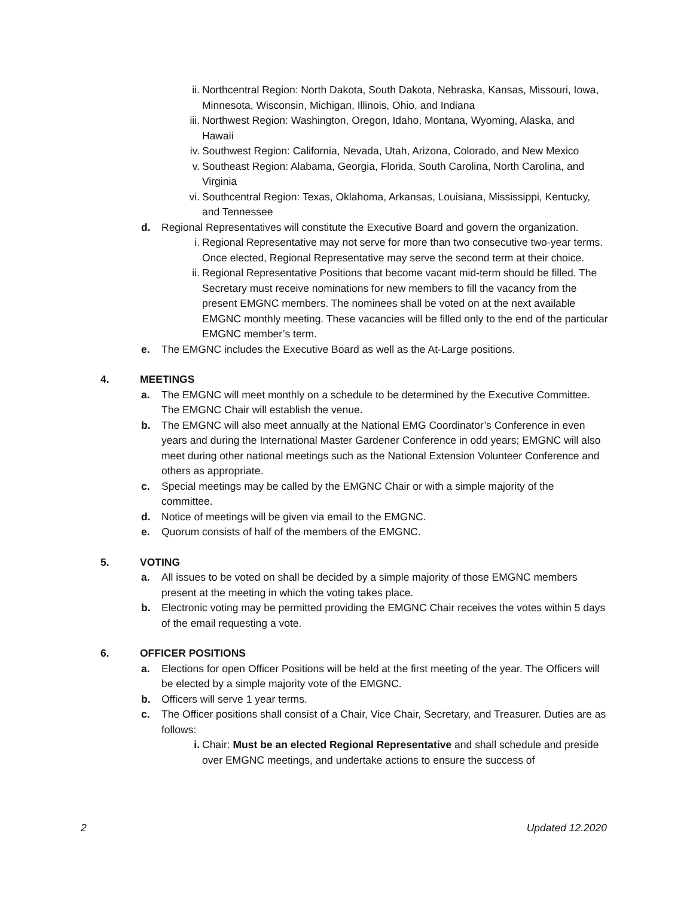ii. Northcentral Region: North Dakota, South Dakota, Nebraska, Kansas, Missouri, Iowa, Minnesota, Wisconsin, Michigan, Illinois, Ohio, and Indiana
iii.
Northwest Region: Washington, Oregon, Idaho, Montana, Wyoming, Alaska, and Hawaii
iv. Southwest Region: California, Nevada, Utah, Arizona, Colorado, and New Mexico
v. Southeast Region: Alabama, Georgia, Florida, South Carolina, North Carolina, and Virginia
vi. Southcentral Region: Texas, Oklahoma, Arkansas, Louisiana, Mississippi, Kentucky, and Tennessee
d. Regional Representatives will constitute the Executive Board and govern the organization.
i. Regional Representative may not serve for more than two consecutive two-year terms. Once elected, Regional Representative may serve the second term at their choice.
ii. Regional Representative Positions that become vacant mid-term should be filled. The Secretary must receive nominations for new members to fill the vacancy from the present EMGNC members. The nominees shall be voted on at the next available EMGNC monthly meeting. These vacancies will be filled only to the end of the particular EMGNC member’s term.
e. The EMGNC includes the Executive Board as well as the At-Large positions.
4. MEETINGS
a. The EMGNC will meet monthly on a schedule to be determined by the Executive Committee. The EMGNC Chair will establish the venue.
b. The EMGNC will also meet annually at the National EMG Coordinator’s Conference in even years and during the International Master Gardener Conference in odd years; EMGNC will also meet during other national meetings such as the National Extension Volunteer Conference and others as appropriate.
c. Special meetings may be called by the EMGNC Chair or with a simple majority of the committee.
d. Notice of meetings will be given via email to the EMGNC.
e. Quorum consists of half of the members of the EMGNC.
5. VOTING
a. All issues to be voted on shall be decided by a simple majority of those EMGNC members present at the meeting in which the voting takes place.
b. Electronic voting may be permitted providing the EMGNC Chair receives the votes within 5 days of the email requesting a vote.
6. OFFICER POSITIONS
a. Elections for open Officer Positions will be held at the first meeting of the year. The Officers will be elected by a simple majority vote of the EMGNC.
b. Officers will serve 1 year terms.
c. The Officer positions shall consist of a Chair, Vice Chair, Secretary, and Treasurer. Duties are as follows:
i. Chair: Must be an elected Regional Representative and shall schedule and preside over EMGNC meetings, and undertake actions to ensure the success of
2 Updated 12.2020